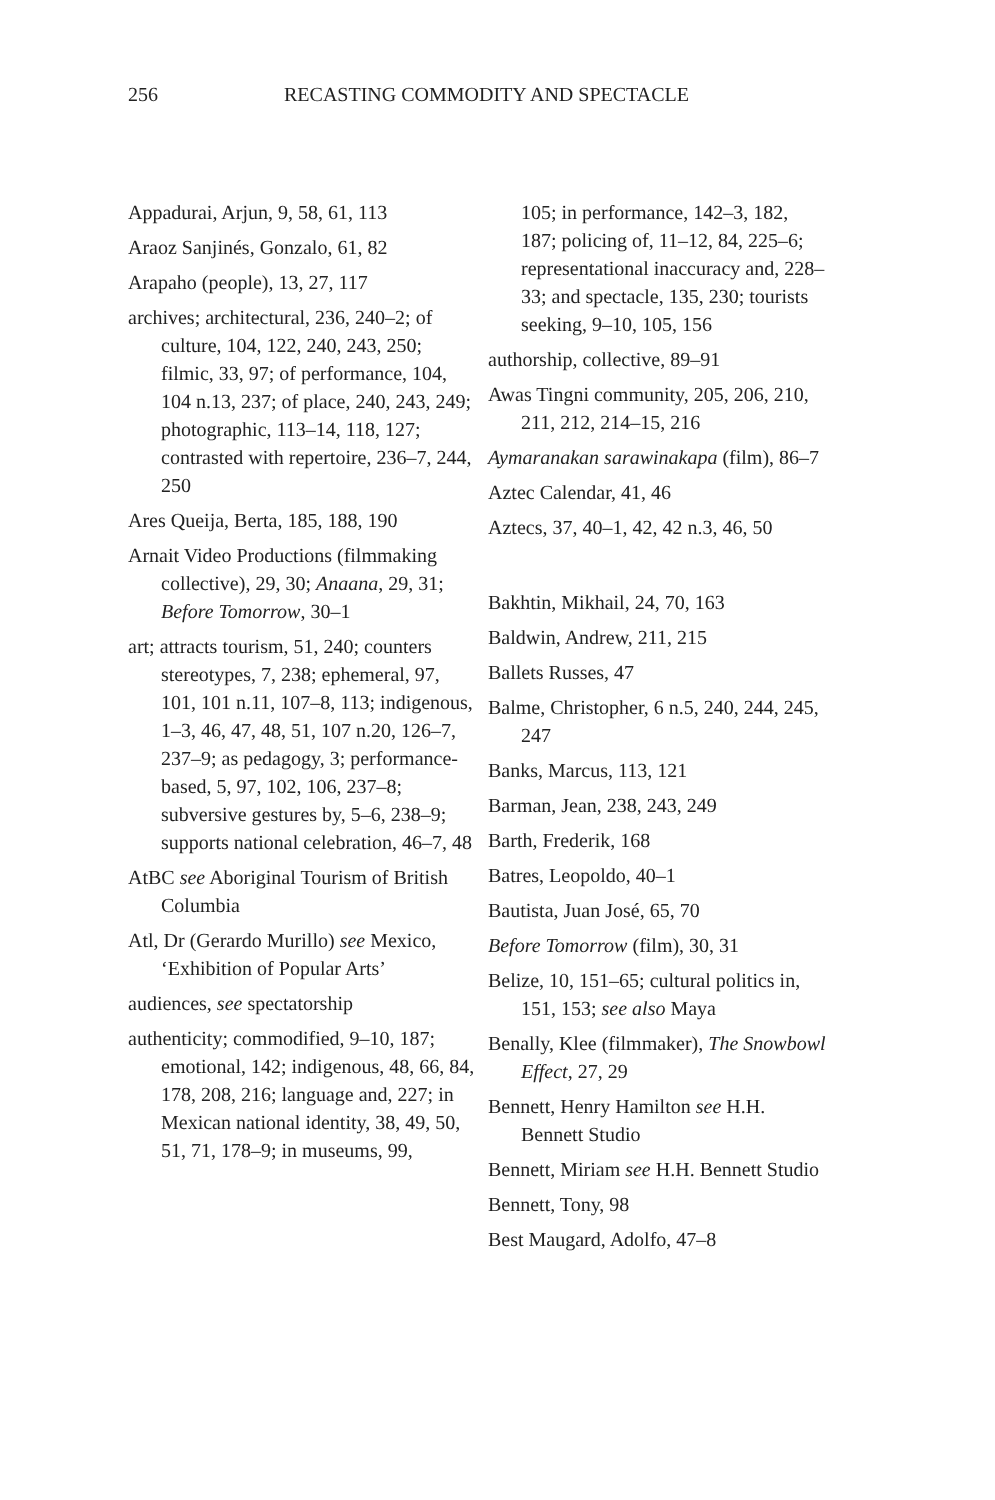256 RECASTING COMMODITY AND SPECTACLE
Appadurai, Arjun, 9, 58, 61, 113
Araoz Sanjinés, Gonzalo, 61, 82
Arapaho (people), 13, 27, 117
archives; architectural, 236, 240–2; of culture, 104, 122, 240, 243, 250; filmic, 33, 97; of performance, 104, 104 n.13, 237; of place, 240, 243, 249; photographic, 113–14, 118, 127; contrasted with repertoire, 236–7, 244, 250
Ares Queija, Berta, 185, 188, 190
Arnait Video Productions (filmmaking collective), 29, 30; Anaana, 29, 31; Before Tomorrow, 30–1
art; attracts tourism, 51, 240; counters stereotypes, 7, 238; ephemeral, 97, 101, 101 n.11, 107–8, 113; indigenous, 1–3, 46, 47, 48, 51, 107 n.20, 126–7, 237–9; as pedagogy, 3; performance-based, 5, 97, 102, 106, 237–8; subversive gestures by, 5–6, 238–9; supports national celebration, 46–7, 48
AtBC see Aboriginal Tourism of British Columbia
Atl, Dr (Gerardo Murillo) see Mexico, ‘Exhibition of Popular Arts’
audiences, see spectatorship
authenticity; commodified, 9–10, 187; emotional, 142; indigenous, 48, 66, 84, 178, 208, 216; language and, 227; in Mexican national identity, 38, 49, 50, 51, 71, 178–9; in museums, 99,
105; in performance, 142–3, 182, 187; policing of, 11–12, 84, 225–6; representational inaccuracy and, 228–33; and spectacle, 135, 230; tourists seeking, 9–10, 105, 156
authorship, collective, 89–91
Awas Tingni community, 205, 206, 210, 211, 212, 214–15, 216
Aymaranakan sarawinakapa (film), 86–7
Aztec Calendar, 41, 46
Aztecs, 37, 40–1, 42, 42 n.3, 46, 50
Bakhtin, Mikhail, 24, 70, 163
Baldwin, Andrew, 211, 215
Ballets Russes, 47
Balme, Christopher, 6 n.5, 240, 244, 245, 247
Banks, Marcus, 113, 121
Barman, Jean, 238, 243, 249
Barth, Frederik, 168
Batres, Leopoldo, 40–1
Bautista, Juan José, 65, 70
Before Tomorrow (film), 30, 31
Belize, 10, 151–65; cultural politics in, 151, 153; see also Maya
Benally, Klee (filmmaker), The Snowbowl Effect, 27, 29
Bennett, Henry Hamilton see H.H. Bennett Studio
Bennett, Miriam see H.H. Bennett Studio
Bennett, Tony, 98
Best Maugard, Adolfo, 47–8